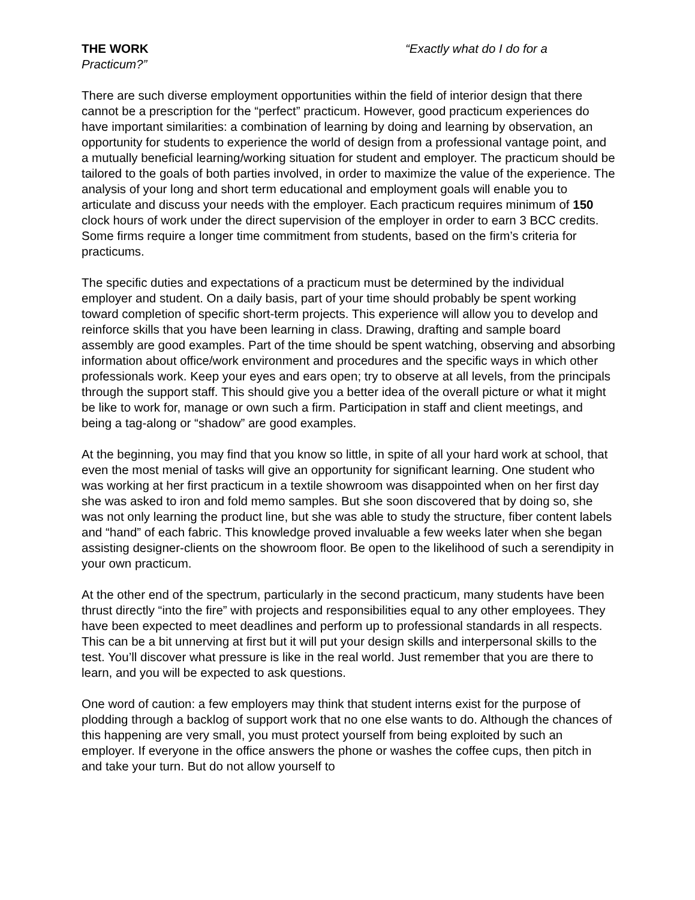THE WORK “Exactly what do I do for a Practicum?”
There are such diverse employment opportunities within the field of interior design that there cannot be a prescription for the “perfect” practicum. However, good practicum experiences do have important similarities: a combination of learning by doing and learning by observation, an opportunity for students to experience the world of design from a professional vantage point, and a mutually beneficial learning/working situation for student and employer. The practicum should be tailored to the goals of both parties involved, in order to maximize the value of the experience. The analysis of your long and short term educational and employment goals will enable you to articulate and discuss your needs with the employer. Each practicum requires minimum of 150 clock hours of work under the direct supervision of the employer in order to earn 3 BCC credits. Some firms require a longer time commitment from students, based on the firm’s criteria for practicums.
The specific duties and expectations of a practicum must be determined by the individual employer and student. On a daily basis, part of your time should probably be spent working toward completion of specific short-term projects. This experience will allow you to develop and reinforce skills that you have been learning in class. Drawing, drafting and sample board assembly are good examples. Part of the time should be spent watching, observing and absorbing information about office/work environment and procedures and the specific ways in which other professionals work. Keep your eyes and ears open; try to observe at all levels, from the principals through the support staff. This should give you a better idea of the overall picture or what it might be like to work for, manage or own such a firm. Participation in staff and client meetings, and being a tag-along or “shadow” are good examples.
At the beginning, you may find that you know so little, in spite of all your hard work at school, that even the most menial of tasks will give an opportunity for significant learning. One student who was working at her first practicum in a textile showroom was disappointed when on her first day she was asked to iron and fold memo samples. But she soon discovered that by doing so, she was not only learning the product line, but she was able to study the structure, fiber content labels and “hand” of each fabric. This knowledge proved invaluable a few weeks later when she began assisting designer-clients on the showroom floor. Be open to the likelihood of such a serendipity in your own practicum.
At the other end of the spectrum, particularly in the second practicum, many students have been thrust directly “into the fire” with projects and responsibilities equal to any other employees. They have been expected to meet deadlines and perform up to professional standards in all respects. This can be a bit unnerving at first but it will put your design skills and interpersonal skills to the test. You’ll discover what pressure is like in the real world. Just remember that you are there to learn, and you will be expected to ask questions.
One word of caution: a few employers may think that student interns exist for the purpose of plodding through a backlog of support work that no one else wants to do. Although the chances of this happening are very small, you must protect yourself from being exploited by such an employer. If everyone in the office answers the phone or washes the coffee cups, then pitch in and take your turn. But do not allow yourself to